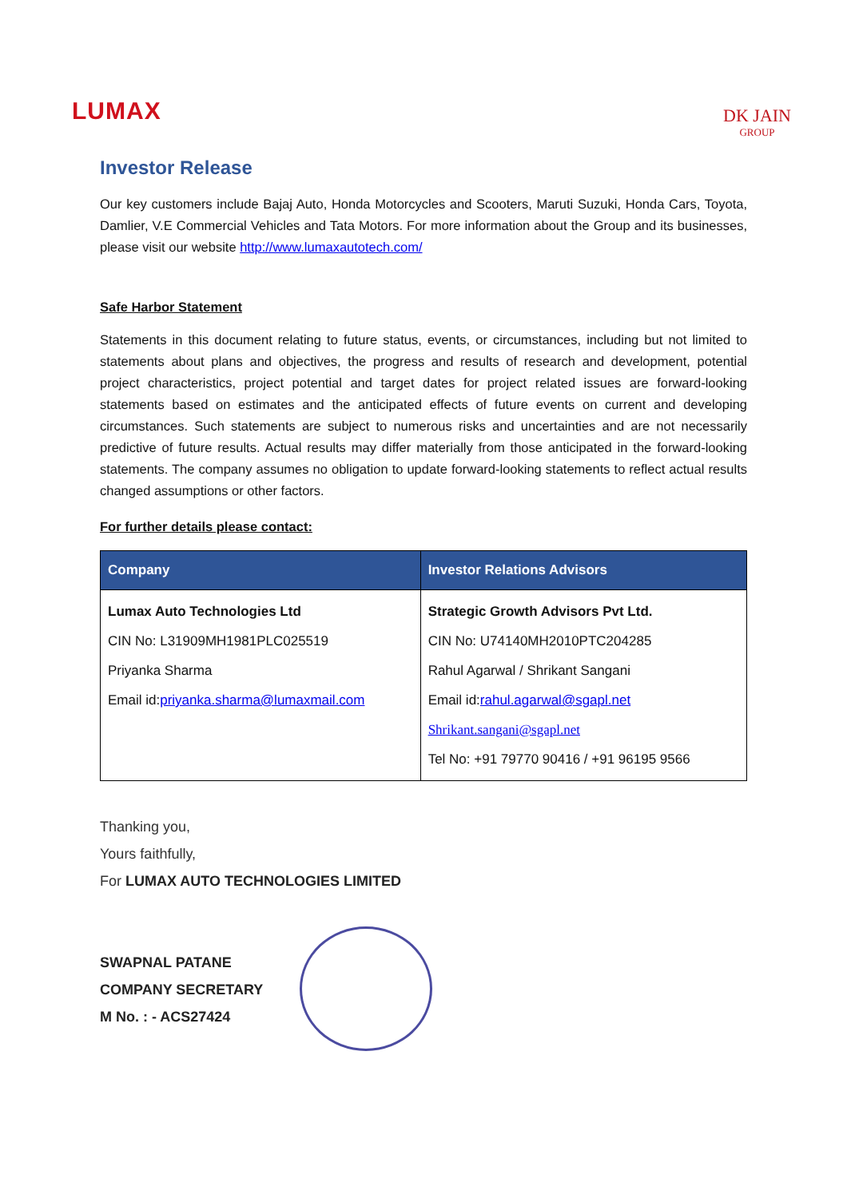LUMAX
DK JAIN
GROUP
Investor Release
Our key customers include Bajaj Auto, Honda Motorcycles and Scooters, Maruti Suzuki, Honda Cars, Toyota, Damlier, V.E Commercial Vehicles and Tata Motors. For more information about the Group and its businesses, please visit our website http://www.lumaxautotech.com/
Safe Harbor Statement
Statements in this document relating to future status, events, or circumstances, including but not limited to statements about plans and objectives, the progress and results of research and development, potential project characteristics, project potential and target dates for project related issues are forward-looking statements based on estimates and the anticipated effects of future events on current and developing circumstances. Such statements are subject to numerous risks and uncertainties and are not necessarily predictive of future results. Actual results may differ materially from those anticipated in the forward-looking statements. The company assumes no obligation to update forward-looking statements to reflect actual results changed assumptions or other factors.
For further details please contact:
| Company | Investor Relations Advisors |
| --- | --- |
| Lumax Auto Technologies Ltd CIN No: L31909MH1981PLC025519 Priyanka Sharma Email id: priyanka.sharma@lumaxmail.com | Strategic Growth Advisors Pvt Ltd. CIN No: U74140MH2010PTC204285 Rahul Agarwal / Shrikant Sangani Email id: rahul.agarwal@sgapl.net Shrikant.sangani@sgapl.net Tel No: +91 79770 90416 / +91 96195 9566 |
Thanking you,
Yours faithfully,
For LUMAX AUTO TECHNOLOGIES LIMITED
SWAPNAL PATANE
COMPANY SECRETARY
M No. : - ACS27424